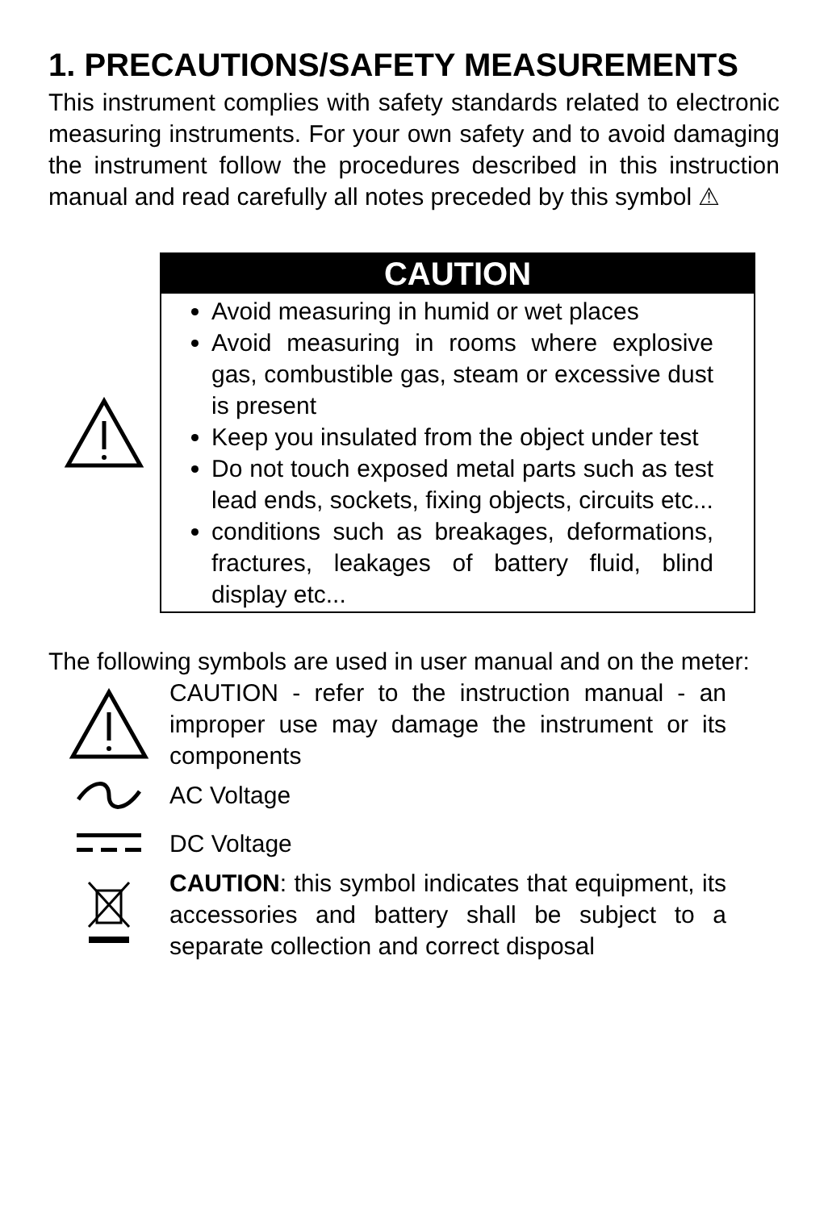1. PRECAUTIONS/SAFETY MEASUREMENTS
This instrument complies with safety standards related to electronic measuring instruments. For your own safety and to avoid damaging the instrument follow the procedures described in this instruction manual and read carefully all notes preceded by this symbol ⚠
CAUTION
Avoid measuring in humid or wet places
Avoid measuring in rooms where explosive gas, combustible gas, steam or excessive dust is present
Keep you insulated from the object under test
Do not touch exposed metal parts such as test lead ends, sockets, fixing objects, circuits etc...
conditions such as breakages, deformations, fractures, leakages of battery fluid, blind display etc...
The following symbols are used in user manual and on the meter:
CAUTION - refer to the instruction manual - an improper use may damage the instrument or its components
AC Voltage
DC Voltage
CAUTION: this symbol indicates that equipment, its accessories and battery shall be subject to a separate collection and correct disposal